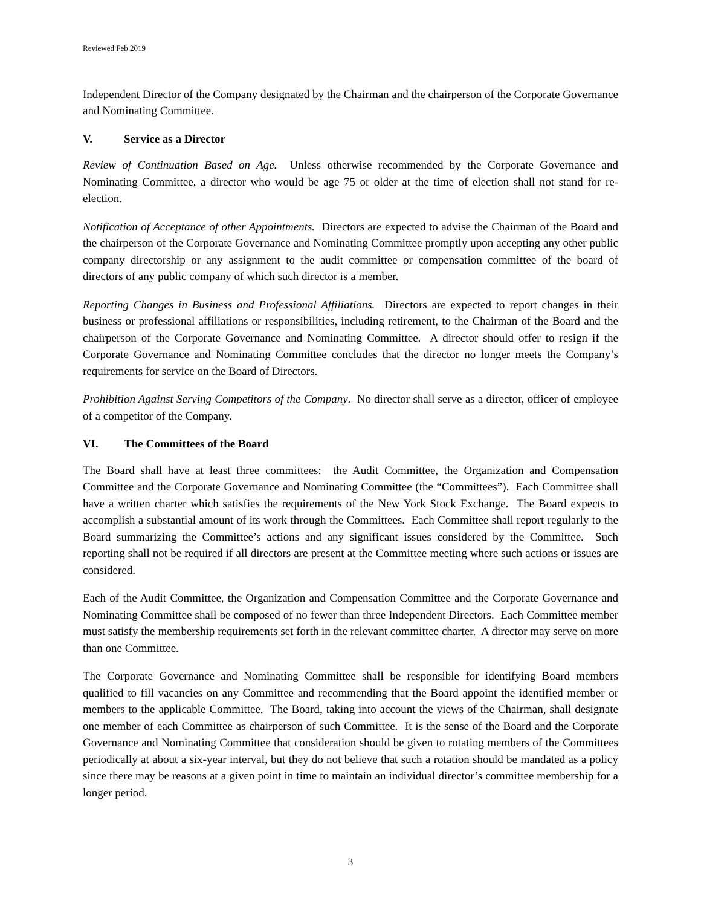Reviewed Feb 2019
Independent Director of the Company designated by the Chairman and the chairperson of the Corporate Governance and Nominating Committee.
V. Service as a Director
Review of Continuation Based on Age. Unless otherwise recommended by the Corporate Governance and Nominating Committee, a director who would be age 75 or older at the time of election shall not stand for re-election.
Notification of Acceptance of other Appointments. Directors are expected to advise the Chairman of the Board and the chairperson of the Corporate Governance and Nominating Committee promptly upon accepting any other public company directorship or any assignment to the audit committee or compensation committee of the board of directors of any public company of which such director is a member.
Reporting Changes in Business and Professional Affiliations. Directors are expected to report changes in their business or professional affiliations or responsibilities, including retirement, to the Chairman of the Board and the chairperson of the Corporate Governance and Nominating Committee. A director should offer to resign if the Corporate Governance and Nominating Committee concludes that the director no longer meets the Company’s requirements for service on the Board of Directors.
Prohibition Against Serving Competitors of the Company. No director shall serve as a director, officer of employee of a competitor of the Company.
VI. The Committees of the Board
The Board shall have at least three committees: the Audit Committee, the Organization and Compensation Committee and the Corporate Governance and Nominating Committee (the “Committees”). Each Committee shall have a written charter which satisfies the requirements of the New York Stock Exchange. The Board expects to accomplish a substantial amount of its work through the Committees. Each Committee shall report regularly to the Board summarizing the Committee’s actions and any significant issues considered by the Committee. Such reporting shall not be required if all directors are present at the Committee meeting where such actions or issues are considered.
Each of the Audit Committee, the Organization and Compensation Committee and the Corporate Governance and Nominating Committee shall be composed of no fewer than three Independent Directors. Each Committee member must satisfy the membership requirements set forth in the relevant committee charter. A director may serve on more than one Committee.
The Corporate Governance and Nominating Committee shall be responsible for identifying Board members qualified to fill vacancies on any Committee and recommending that the Board appoint the identified member or members to the applicable Committee. The Board, taking into account the views of the Chairman, shall designate one member of each Committee as chairperson of such Committee. It is the sense of the Board and the Corporate Governance and Nominating Committee that consideration should be given to rotating members of the Committees periodically at about a six-year interval, but they do not believe that such a rotation should be mandated as a policy since there may be reasons at a given point in time to maintain an individual director’s committee membership for a longer period.
3